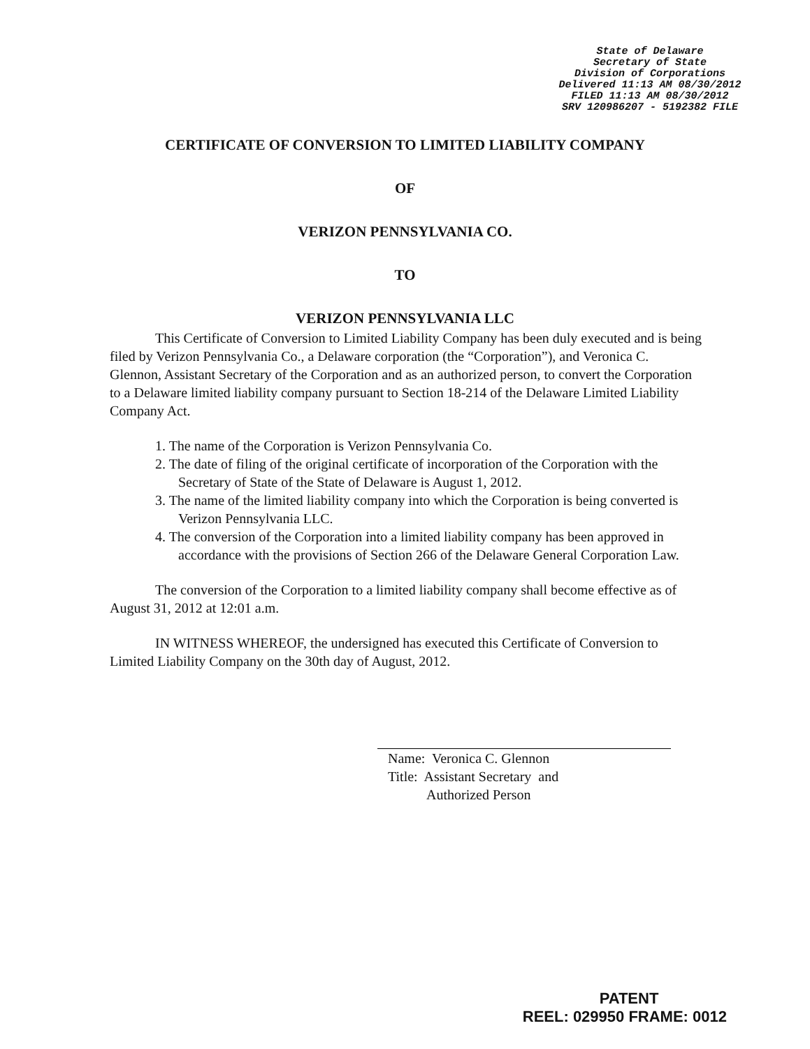State of Delaware
Secretary of State
Division of Corporations
Delivered 11:13 AM 08/30/2012
FILED 11:13 AM 08/30/2012
SRV 120986207 - 5192382 FILE
CERTIFICATE OF CONVERSION TO LIMITED LIABILITY COMPANY
OF
VERIZON PENNSYLVANIA CO.
TO
VERIZON PENNSYLVANIA LLC
This Certificate of Conversion to Limited Liability Company has been duly executed and is being filed by Verizon Pennsylvania Co., a Delaware corporation (the “Corporation”), and Veronica C. Glennon, Assistant Secretary of the Corporation and as an authorized person, to convert the Corporation to a Delaware limited liability company pursuant to Section 18-214 of the Delaware Limited Liability Company Act.
1. The name of the Corporation is Verizon Pennsylvania Co.
2. The date of filing of the original certificate of incorporation of the Corporation with the Secretary of State of the State of Delaware is August 1, 2012.
3. The name of the limited liability company into which the Corporation is being converted is Verizon Pennsylvania LLC.
4. The conversion of the Corporation into a limited liability company has been approved in accordance with the provisions of Section 266 of the Delaware General Corporation Law.
The conversion of the Corporation to a limited liability company shall become effective as of August 31, 2012 at 12:01 a.m.
IN WITNESS WHEREOF, the undersigned has executed this Certificate of Conversion to Limited Liability Company on the 30th day of August, 2012.
Name: Veronica C. Glennon
Title: Assistant Secretary and
Authorized Person
PATENT
REEL: 029950 FRAME: 0012